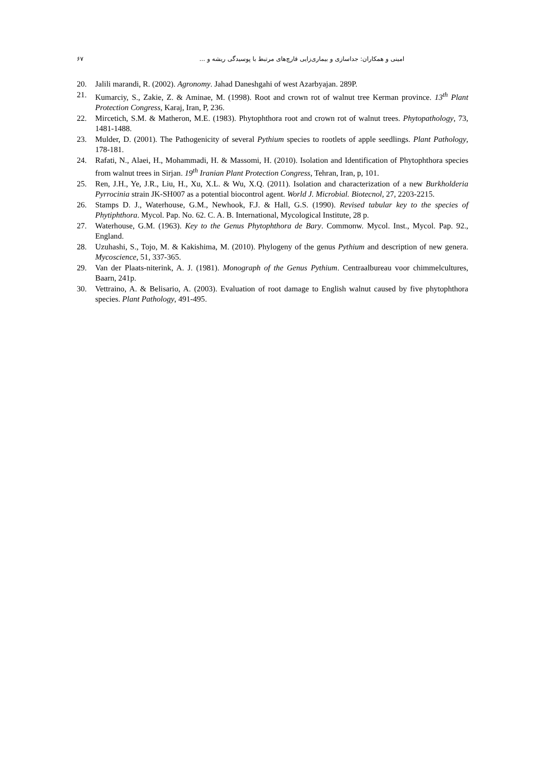۶۷ امینی و همکاران: جداسازی و بیماری‌زایی قارچ‌های مرتبط با پوسیدگی ریشه و ...
20. Jalili marandi, R. (2002). Agronomy. Jahad Daneshgahi of west Azarbyajan. 289P.
21. Kumarciy, S., Zakie, Z. & Aminae, M. (1998). Root and crown rot of walnut tree Kerman province. 13<sup>th</sup> Plant Protection Congress, Karaj, Iran, P, 236.
22. Mircetich, S.M. & Matheron, M.E. (1983). Phytophthora root and crown rot of walnut trees. Phytopathology, 73, 1481-1488.
23. Mulder, D. (2001). The Pathogenicity of several Pythium species to rootlets of apple seedlings. Plant Pathology, 178-181.
24. Rafati, N., Alaei, H., Mohammadi, H. & Massomi, H. (2010). Isolation and Identification of Phytophthora species from walnut trees in Sirjan. 19<sup>th</sup> Iranian Plant Protection Congress, Tehran, Iran, p, 101.
25. Ren, J.H., Ye, J.R., Liu, H., Xu, X.L. & Wu, X.Q. (2011). Isolation and characterization of a new Burkholderia Pyrrocinia strain JK-SH007 as a potential biocontrol agent. World J. Microbial. Biotecnol, 27, 2203-2215.
26. Stamps D. J., Waterhouse, G.M., Newhook, F.J. & Hall, G.S. (1990). Revised tabular key to the species of Phytiphthora. Mycol. Pap. No. 62. C. A. B. International, Mycological Institute, 28 p.
27. Waterhouse, G.M. (1963). Key to the Genus Phytophthora de Bary. Commonw. Mycol. Inst., Mycol. Pap. 92., England.
28. Uzuhashi, S., Tojo, M. & Kakishima, M. (2010). Phylogeny of the genus Pythium and description of new genera. Mycoscience, 51, 337-365.
29. Van der Plaats-niterink, A. J. (1981). Monograph of the Genus Pythium. Centraalbureau voor chimmelcultures, Baarn, 241p.
30. Vettraino, A. & Belisario, A. (2003). Evaluation of root damage to English walnut caused by five phytophthora species. Plant Pathology, 491-495.